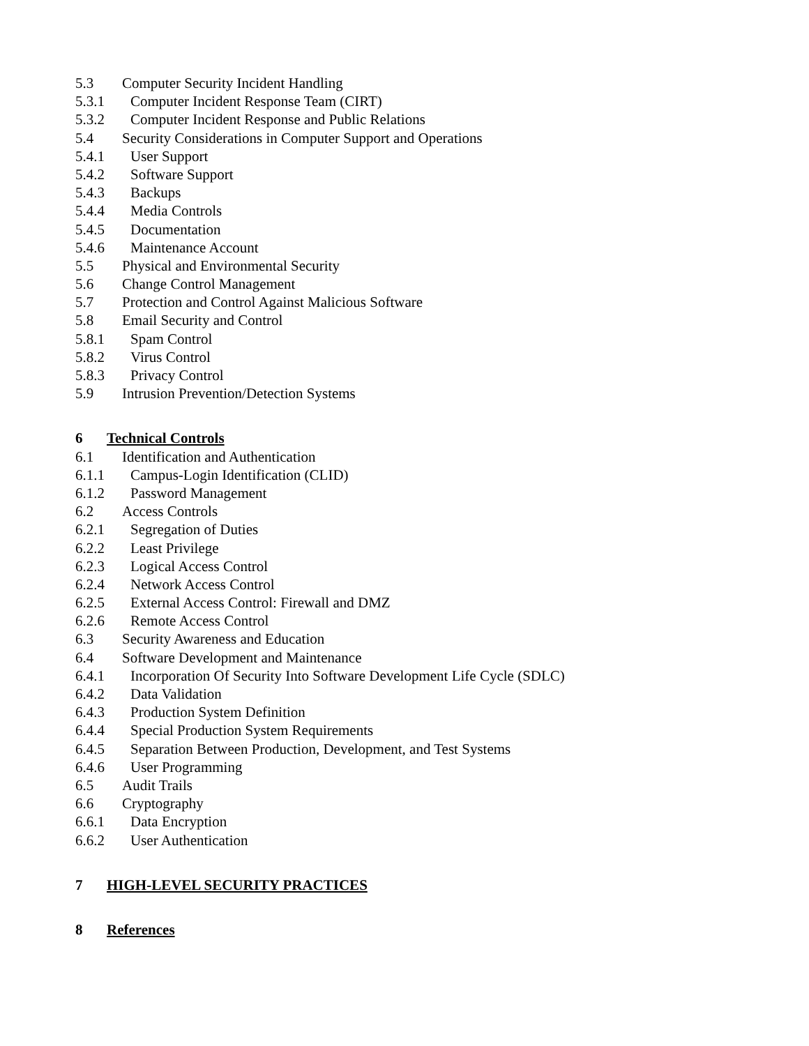5.3 Computer Security Incident Handling
5.3.1 Computer Incident Response Team (CIRT)
5.3.2 Computer Incident Response and Public Relations
5.4 Security Considerations in Computer Support and Operations
5.4.1 User Support
5.4.2 Software Support
5.4.3 Backups
5.4.4 Media Controls
5.4.5 Documentation
5.4.6 Maintenance Account
5.5 Physical and Environmental Security
5.6 Change Control Management
5.7 Protection and Control Against Malicious Software
5.8 Email Security and Control
5.8.1 Spam Control
5.8.2 Virus Control
5.8.3 Privacy Control
5.9 Intrusion Prevention/Detection Systems
6 Technical Controls
6.1 Identification and Authentication
6.1.1 Campus-Login Identification (CLID)
6.1.2 Password Management
6.2 Access Controls
6.2.1 Segregation of Duties
6.2.2 Least Privilege
6.2.3 Logical Access Control
6.2.4 Network Access Control
6.2.5 External Access Control: Firewall and DMZ
6.2.6 Remote Access Control
6.3 Security Awareness and Education
6.4 Software Development and Maintenance
6.4.1 Incorporation Of Security Into Software Development Life Cycle (SDLC)
6.4.2 Data Validation
6.4.3 Production System Definition
6.4.4 Special Production System Requirements
6.4.5 Separation Between Production, Development, and Test Systems
6.4.6 User Programming
6.5 Audit Trails
6.6 Cryptography
6.6.1 Data Encryption
6.6.2 User Authentication
7 HIGH-LEVEL SECURITY PRACTICES
8 References